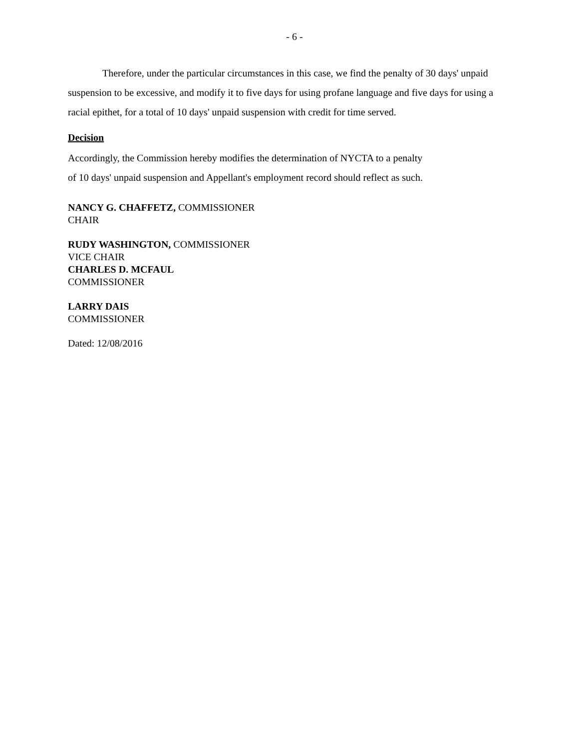- 6 -
Therefore, under the particular circumstances in this case, we find the penalty of 30 days' unpaid suspension to be excessive, and modify it to five days for using profane language and five days for using a racial epithet, for a total of 10 days' unpaid suspension with credit for time served.
Decision
Accordingly, the Commission hereby modifies the determination of NYCTA to a penalty
of 10 days' unpaid suspension and Appellant's employment record should reflect as such.
NANCY G. CHAFFETZ, COMMISSIONER
CHAIR
RUDY WASHINGTON, COMMISSIONER
VICE CHAIR
CHARLES D. MCFAUL
COMMISSIONER
LARRY DAIS
COMMISSIONER
Dated: 12/08/2016